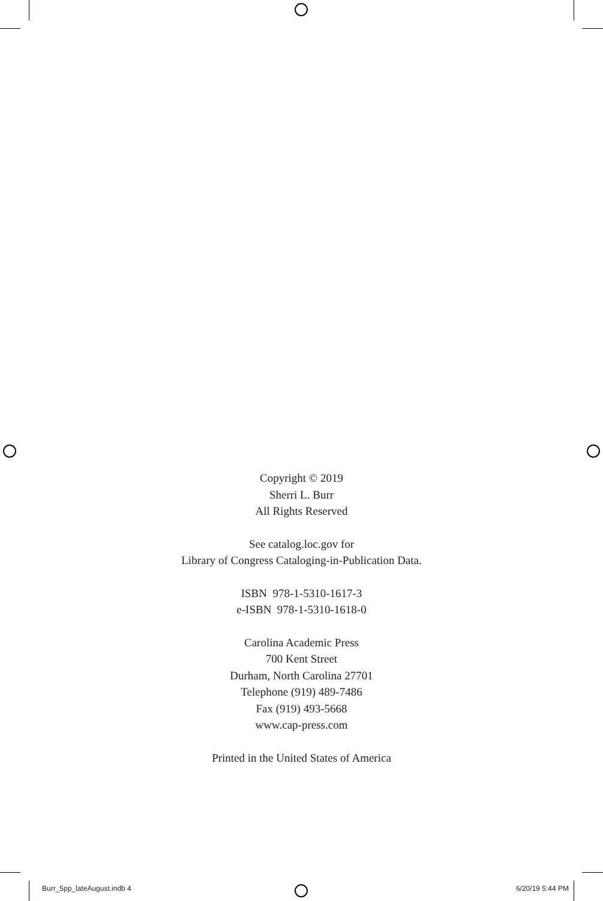Copyright © 2019
Sherri L. Burr
All Rights Reserved
See catalog.loc.gov for
Library of Congress Cataloging-in-Publication Data.
ISBN 978-1-5310-1617-3
e-ISBN 978-1-5310-1618-0
Carolina Academic Press
700 Kent Street
Durham, North Carolina 27701
Telephone (919) 489-7486
Fax (919) 493-5668
www.cap-press.com
Printed in the United States of America
Burr_5pp_lateAugust.indb 4 6/20/19 5:44 PM